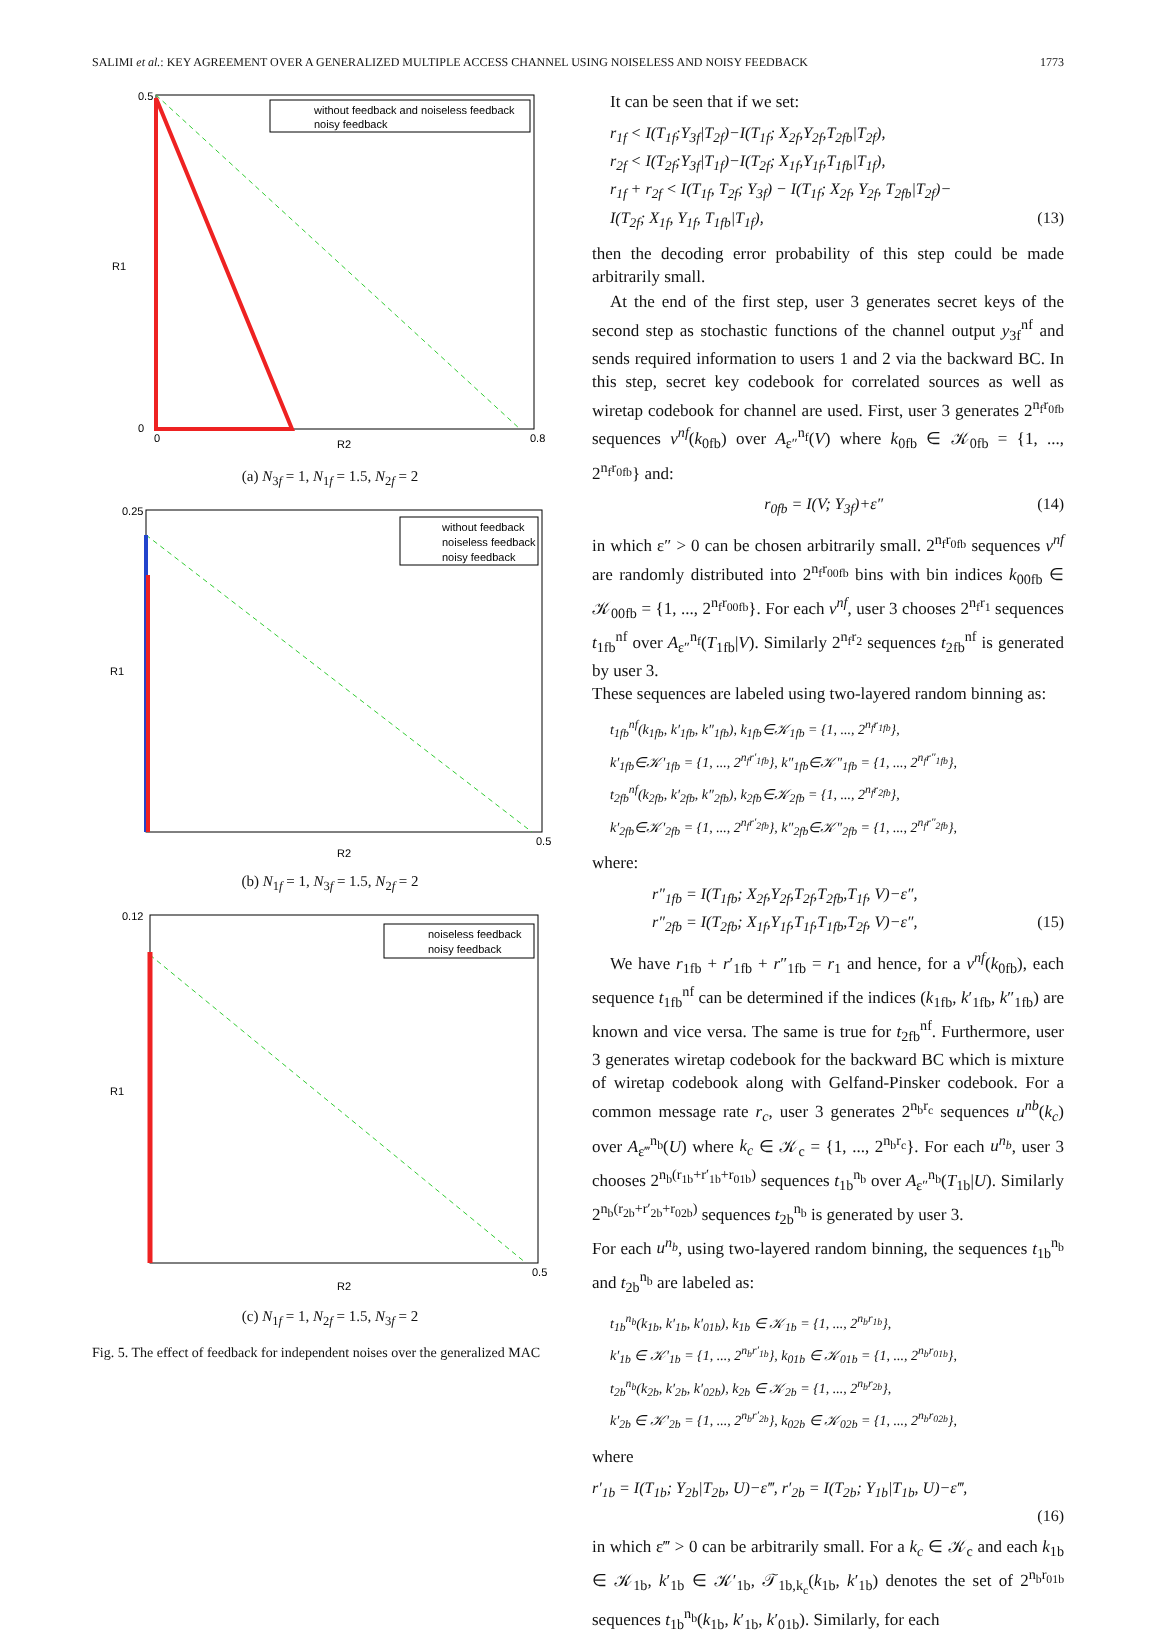SALIMI et al.: KEY AGREEMENT OVER A GENERALIZED MULTIPLE ACCESS CHANNEL USING NOISELESS AND NOISY FEEDBACK 1773
without feedback and noiseless feedback
noisy feedback
R1
R2
0.5
0
0
0.8
(a) N<sub>3f</sub> = 1, N<sub>1f</sub> = 1.5, N<sub>2f</sub> = 2
without feedback
noiseless feedback
noisy feedback
R1
R2
0.25
0.5
(b) N<sub>1f</sub> = 1, N<sub>3f</sub> = 1.5, N<sub>2f</sub> = 2
noiseless feedback
noisy feedback
R1
R2
0.12
0.5
(c) N<sub>1f</sub> = 1, N<sub>2f</sub> = 1.5, N<sub>3f</sub> = 2
Fig. 5. The effect of feedback for independent noises over the generalized MAC
It can be seen that if we set:
r<sub>1f</sub> < I(T<sub>1f</sub>;Y<sub>3f</sub>|T<sub>2f</sub>)−I(T<sub>1f</sub>; X<sub>2f</sub>,Y<sub>2f</sub>,T<sub>2fb</sub>|T<sub>2f</sub>),
r<sub>2f</sub> < I(T<sub>2f</sub>;Y<sub>3f</sub>|T<sub>1f</sub>)−I(T<sub>2f</sub>; X<sub>1f</sub>,Y<sub>1f</sub>,T<sub>1fb</sub>|T<sub>1f</sub>),
r<sub>1f</sub> + r<sub>2f</sub> < I(T<sub>1f</sub>, T<sub>2f</sub>; Y<sub>3f</sub>) − I(T<sub>1f</sub>; X<sub>2f</sub>, Y<sub>2f</sub>, T<sub>2fb</sub>|T<sub>2f</sub>)−
I(T<sub>2f</sub>; X<sub>1f</sub>, Y<sub>1f</sub>, T<sub>1fb</sub>|T<sub>1f</sub>), (13)
then the decoding error probability of this step could be made arbitrarily small.
At the end of the first step, user 3 generates secret keys of the second step as stochastic functions of the channel output y<sub>3f</sub><sup>nf</sup> and sends required information to users 1 and 2 via the backward BC. In this step, secret key codebook for correlated sources as well as wiretap codebook for channel are used. First, user 3 generates 2<sup>n<sub>f</sub>r<sub>0fb</sub></sup> sequences v<sup>nf</sup>(k<sub>0fb</sub>) over A<sub>ε″</sub><sup>n<sub>f</sub></sup>(V) where k<sub>0fb</sub> ∈ 𝒦<sub>0fb</sub> = {1, ..., 2<sup>n<sub>f</sub>r<sub>0fb</sub></sup>} and:
r<sub>0fb</sub> = I(V; Y<sub>3f</sub>)+ε″ (14)
in which ε″ > 0 can be chosen arbitrarily small. 2<sup>n<sub>f</sub>r<sub>0fb</sub></sup> sequences v<sup>nf</sup> are randomly distributed into 2<sup>n<sub>f</sub>r<sub>00fb</sub></sup> bins with bin indices k<sub>00fb</sub> ∈ 𝒦<sub>00fb</sub> = {1, ..., 2<sup>n<sub>f</sub>r<sub>00fb</sub></sup>}. For each v<sup>nf</sup>, user 3 chooses 2<sup>n<sub>f</sub>r<sub>1</sub></sup> sequences t<sub>1fb</sub><sup>nf</sup> over A<sub>ε″</sub><sup>n<sub>f</sub></sup>(T<sub>1fb</sub>|V). Similarly 2<sup>n<sub>f</sub>r<sub>2</sub></sup> sequences t<sub>2fb</sub><sup>nf</sup> is generated by user 3.
These sequences are labeled using two-layered random binning as:
t<sub>1fb</sub><sup>nf</sup>(k<sub>1fb</sub>, k′<sub>1fb</sub>, k″<sub>1fb</sub>), k<sub>1fb</sub>∈𝒦<sub>1fb</sub> = {1, ..., 2<sup>n<sub>f</sub>r<sub>1fb</sub></sup>},
k′<sub>1fb</sub>∈𝒦′<sub>1fb</sub> = {1, ..., 2<sup>n<sub>f</sub>r′<sub>1fb</sub></sup>}, k″<sub>1fb</sub>∈𝒦″<sub>1fb</sub> = {1, ..., 2<sup>n<sub>f</sub>r″<sub>1fb</sub></sup>},
t<sub>2fb</sub><sup>nf</sup>(k<sub>2fb</sub>, k′<sub>2fb</sub>, k″<sub>2fb</sub>), k<sub>2fb</sub>∈𝒦<sub>2fb</sub> = {1, ..., 2<sup>n<sub>f</sub>r<sub>2fb</sub></sup>},
k′<sub>2fb</sub>∈𝒦′<sub>2fb</sub> = {1, ..., 2<sup>n<sub>f</sub>r′<sub>2fb</sub></sup>}, k″<sub>2fb</sub>∈𝒦″<sub>2fb</sub> = {1, ..., 2<sup>n<sub>f</sub>r″<sub>2fb</sub></sup>},
where:
r″<sub>1fb</sub> = I(T<sub>1fb</sub>; X<sub>2f</sub>,Y<sub>2f</sub>,T<sub>2f</sub>,T<sub>2fb</sub>,T<sub>1f</sub>, V)−ε″,
r″<sub>2fb</sub> = I(T<sub>2fb</sub>; X<sub>1f</sub>,Y<sub>1f</sub>,T<sub>1f</sub>,T<sub>1fb</sub>,T<sub>2f</sub>, V)−ε″, (15)
We have r<sub>1fb</sub> + r′<sub>1fb</sub> + r″<sub>1fb</sub> = r<sub>1</sub> and hence, for a v<sup>nf</sup>(k<sub>0fb</sub>), each sequence t<sub>1fb</sub><sup>nf</sup> can be determined if the indices (k<sub>1fb</sub>, k′<sub>1fb</sub>, k″<sub>1fb</sub>) are known and vice versa. The same is true for t<sub>2fb</sub><sup>nf</sup>. Furthermore, user 3 generates wiretap codebook for the backward BC which is mixture of wiretap codebook along with Gelfand-Pinsker codebook. For a common message rate r<sub>c</sub>, user 3 generates 2<sup>n<sub>b</sub>r<sub>c</sub></sup> sequences u<sup>nb</sup>(k<sub>c</sub>) over A<sub>ε‴</sub><sup>n<sub>b</sub></sup>(U) where k<sub>c</sub> ∈ 𝒦<sub>c</sub> = {1, ..., 2<sup>n<sub>b</sub>r<sub>c</sub></sup>}. For each u<sup>n<sub>b</sub></sup>, user 3 chooses 2<sup>n<sub>b</sub>(r<sub>1b</sub>+r′<sub>1b</sub>+r<sub>01b</sub>)</sup> sequences t<sub>1b</sub><sup>n<sub>b</sub></sup> over A<sub>ε″</sub><sup>n<sub>b</sub></sup>(T<sub>1b</sub>|U). Similarly 2<sup>n<sub>b</sub>(r<sub>2b</sub>+r′<sub>2b</sub>+r<sub>02b</sub>)</sup> sequences t<sub>2b</sub><sup>n<sub>b</sub></sup> is generated by user 3.
For each u<sup>n<sub>b</sub></sup>, using two-layered random binning, the sequences t<sub>1b</sub><sup>n<sub>b</sub></sup> and t<sub>2b</sub><sup>n<sub>b</sub></sup> are labeled as:
t<sub>1b</sub><sup>n<sub>b</sub></sup>(k<sub>1b</sub>, k′<sub>1b</sub>, k′<sub>01b</sub>), k<sub>1b</sub> ∈ 𝒦<sub>1b</sub> = {1, ..., 2<sup>n<sub>b</sub>r<sub>1b</sub></sup>},
k′<sub>1b</sub> ∈ 𝒦′<sub>1b</sub> = {1, ..., 2<sup>n<sub>b</sub>r′<sub>1b</sub></sup>}, k<sub>01b</sub> ∈ 𝒦<sub>01b</sub> = {1, ..., 2<sup>n<sub>b</sub>r<sub>01b</sub></sup>},
t<sub>2b</sub><sup>n<sub>b</sub></sup>(k<sub>2b</sub>, k′<sub>2b</sub>, k′<sub>02b</sub>), k<sub>2b</sub> ∈ 𝒦<sub>2b</sub> = {1, ..., 2<sup>n<sub>b</sub>r<sub>2b</sub></sup>},
k′<sub>2b</sub> ∈ 𝒦′<sub>2b</sub> = {1, ..., 2<sup>n<sub>b</sub>r′<sub>2b</sub></sup>}, k<sub>02b</sub> ∈ 𝒦<sub>02b</sub> = {1, ..., 2<sup>n<sub>b</sub>r<sub>02b</sub></sup>},
where
r′<sub>1b</sub> = I(T<sub>1b</sub>; Y<sub>2b</sub>|T<sub>2b</sub>, U)−ε‴, r′<sub>2b</sub> = I(T<sub>2b</sub>; Y<sub>1b</sub>|T<sub>1b</sub>, U)−ε‴,
(16)
in which ε‴ > 0 can be arbitrarily small. For a k<sub>c</sub> ∈ 𝒦<sub>c</sub> and each k<sub>1b</sub> ∈ 𝒦<sub>1b</sub>, k′<sub>1b</sub> ∈ 𝒦′<sub>1b</sub>, 𝒯<sub>1b,k<sub>c</sub></sub>(k<sub>1b</sub>, k′<sub>1b</sub>) denotes the set of 2<sup>n<sub>b</sub>r<sub>01b</sub></sup> sequences t<sub>1b</sub><sup>n<sub>b</sub></sup>(k<sub>1b</sub>, k′<sub>1b</sub>, k′<sub>01b</sub>). Similarly, for each